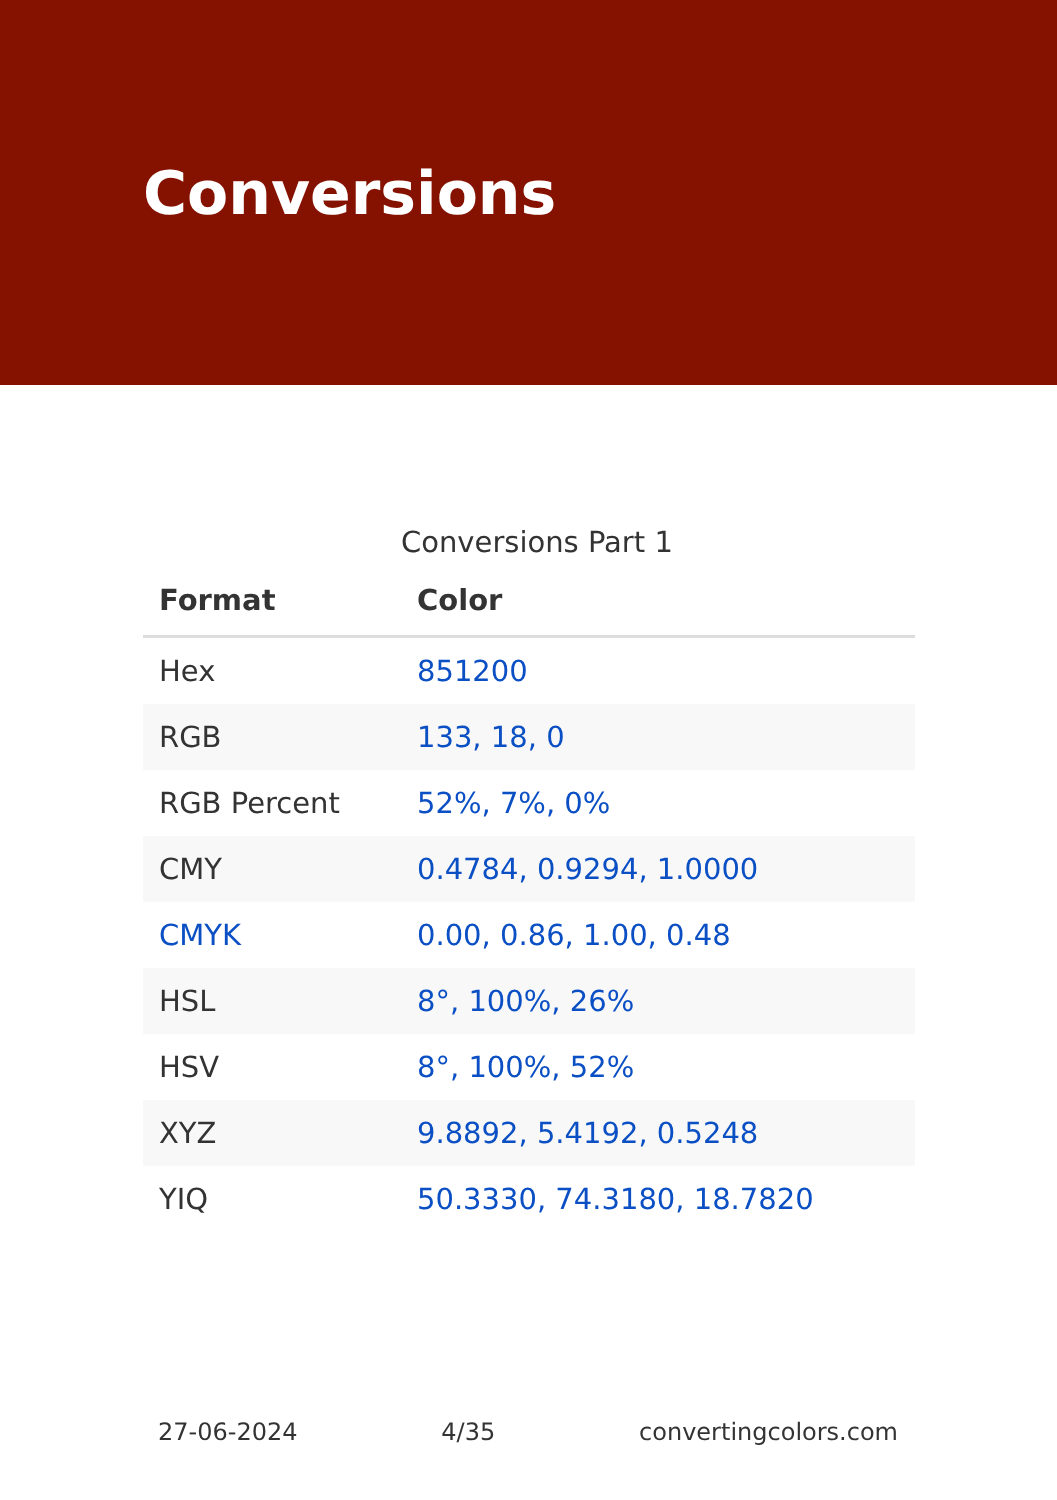Conversions
Conversions Part 1
| Format | Color |
| --- | --- |
| Hex | 851200 |
| RGB | 133, 18, 0 |
| RGB Percent | 52%, 7%, 0% |
| CMY | 0.4784, 0.9294, 1.0000 |
| CMYK | 0.00, 0.86, 1.00, 0.48 |
| HSL | 8°, 100%, 26% |
| HSV | 8°, 100%, 52% |
| XYZ | 9.8892, 5.4192, 0.5248 |
| YIQ | 50.3330, 74.3180, 18.7820 |
27-06-2024 4/35 convertingcolors.com